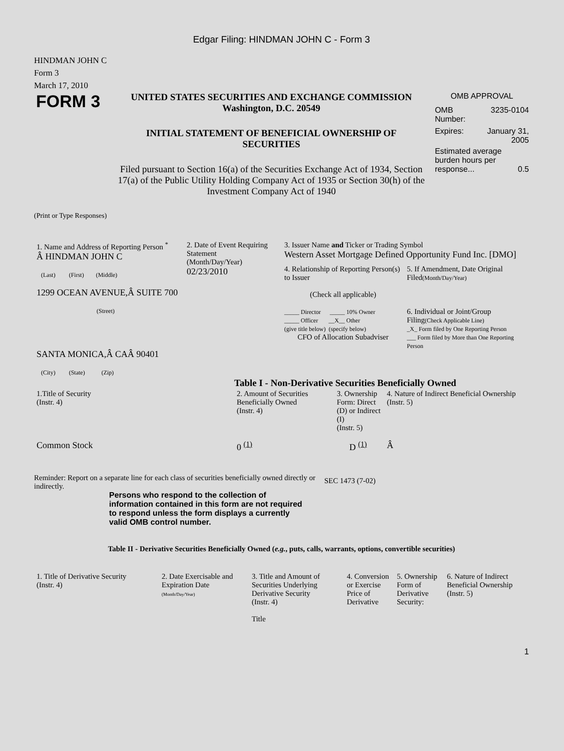Edgar Filing: HINDMAN JOHN C - Form 3
HINDMAN JOHN C
Form 3
March 17, 2010
FORM 3
UNITED STATES SECURITIES AND EXCHANGE COMMISSION
Washington, D.C. 20549
INITIAL STATEMENT OF BENEFICIAL OWNERSHIP OF SECURITIES
Filed pursuant to Section 16(a) of the Securities Exchange Act of 1934, Section 17(a) of the Public Utility Holding Company Act of 1935 or Section 30(h) of the Investment Company Act of 1940
OMB APPROVAL
OMB
Number: 3235-0104
Expires: January 31,
2005
Estimated average burden hours per response... 0.5
(Print or Type Responses)
| 1. Name and Address of Reporting Person <sup>*</sup> Â HINDMAN JOHN C (Last) (First) (Middle) 1299 OCEAN AVENUE,Â SUITE 700 (Street) SANTA MONICA,Â CAÂ 90401 (City) (State) (Zip) | 2. Date of Event Requiring Statement (Month/Day/Year) 02/23/2010 | 3. Issuer Name and Ticker or Trading Symbol Western Asset Mortgage Defined Opportunity Fund Inc. [DMO] / 4. Relationship of Reporting Person(s) to Issuer (Check all applicable) _____ Director _____ 10% Owner _____ Officer __X__ Other (give title below) (specify below) CFO of Allocation Subadviser / 5. If Amendment, Date Original Filed (Month/Day/Year) 6. Individual or Joint/Group Filing (Check Applicable Line) _X_ Form filed by One Reporting Person ___ Form filed by More than One Reporting Person / |
Table I - Non-Derivative Securities Beneficially Owned
| 1.Title of Security (Instr. 4) | 2. Amount of Securities Beneficially Owned (Instr. 4) | 3. Ownership Form: Direct (D) or Indirect (I) (Instr. 5) | 4. Nature of Indirect Beneficial Ownership (Instr. 5) |
| --- | --- | --- | --- |
| Common Stock | 0 <sup>(1)</sup> | D <sup>(1)</sup> | Â |
Reminder: Report on a separate line for each class of securities beneficially owned directly or indirectly.
SEC 1473 (7-02)
Persons who respond to the collection of information contained in this form are not required to respond unless the form displays a currently valid OMB control number.
Table II - Derivative Securities Beneficially Owned (e.g., puts, calls, warrants, options, convertible securities)
| 1. Title of Derivative Security (Instr. 4) | 2. Date Exercisable and Expiration Date (Month/Day/Year) | 3. Title and Amount of Securities Underlying Derivative Security (Instr. 4) Title | 4. Conversion or Exercise Price of Derivative | 5. Ownership Form of Derivative Security: | 6. Nature of Indirect Beneficial Ownership (Instr. 5) |
| --- | --- | --- | --- | --- | --- |
1